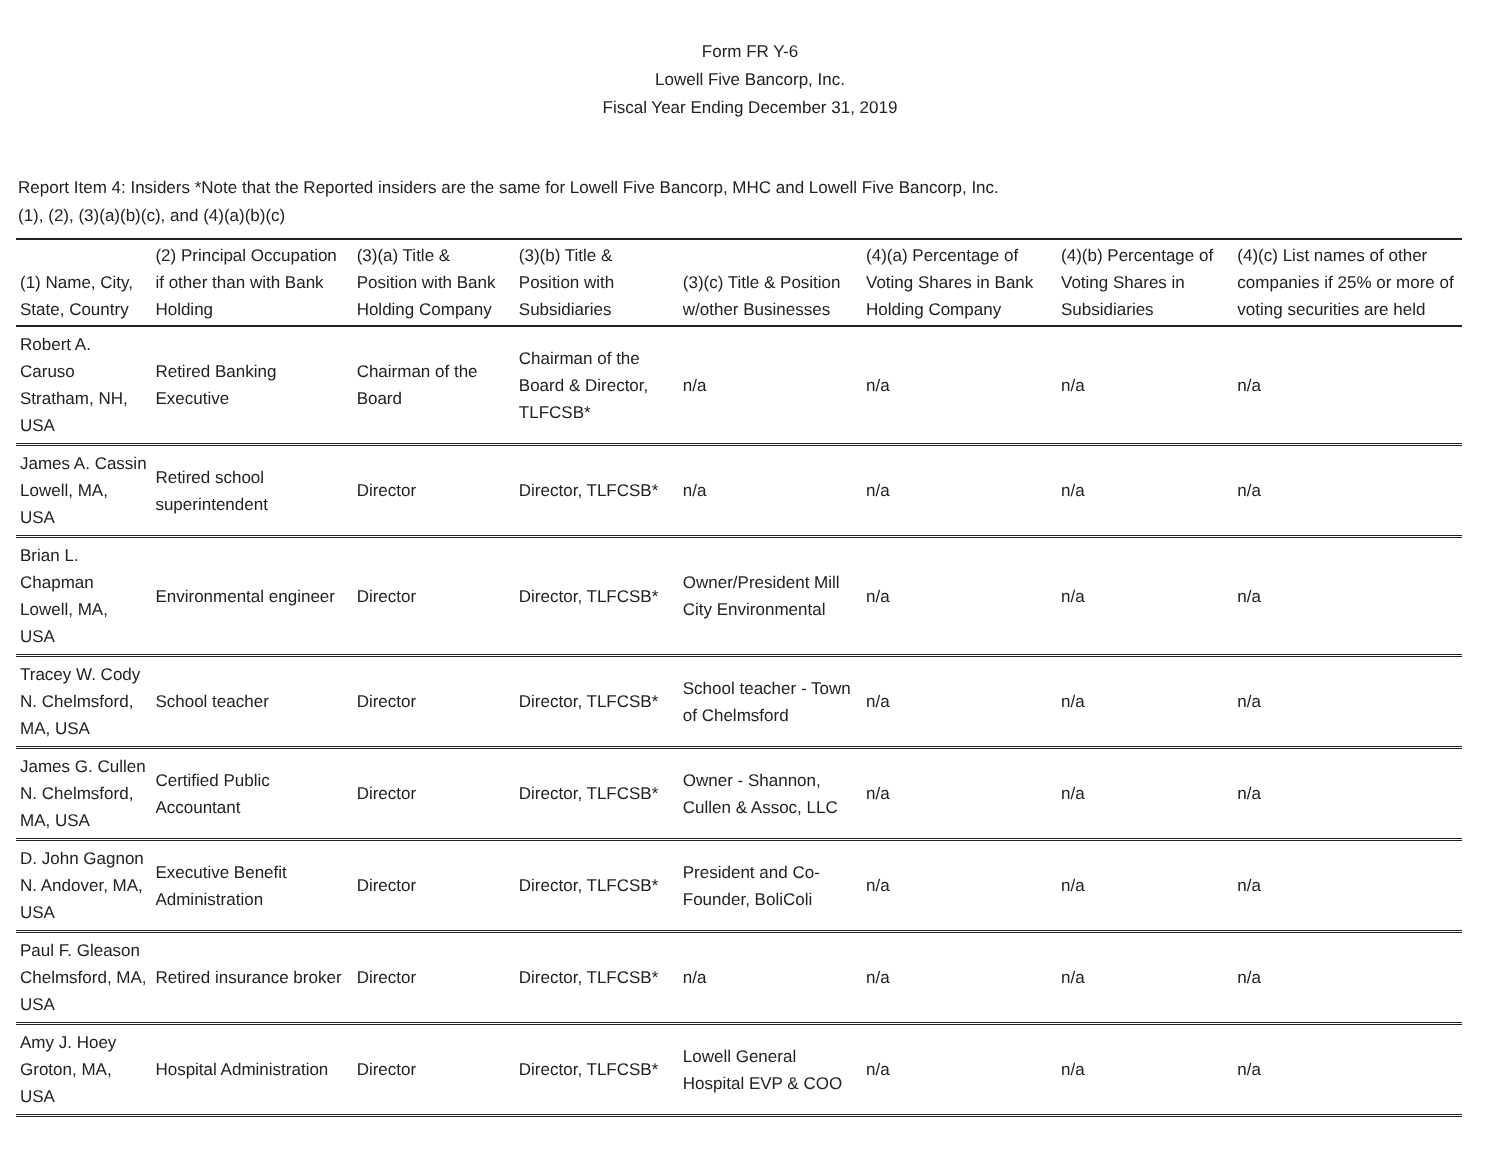Form FR Y-6
Lowell Five Bancorp, Inc.
Fiscal Year Ending December 31, 2019
Report Item 4: Insiders *Note that the Reported insiders are the same for Lowell Five Bancorp, MHC and Lowell Five Bancorp, Inc.
(1), (2), (3)(a)(b)(c), and (4)(a)(b)(c)
| (1) Name, City, State, Country | (2) Principal Occupation if other than with Bank Holding | (3)(a) Title & Position with Bank Holding Company | (3)(b) Title & Position with Subsidiaries | (3)(c) Title & Position w/other Businesses | (4)(a) Percentage of Voting Shares in Bank Holding Company | (4)(b) Percentage of Voting Shares in Subsidiaries | (4)(c) List names of other companies if 25% or more of voting securities are held |
| --- | --- | --- | --- | --- | --- | --- | --- |
| Robert A. Caruso Stratham, NH, USA | Retired Banking Executive | Chairman of the Board | Chairman of the Board & Director, TLFCSB* | n/a | n/a | n/a | n/a |
| James A. Cassin Lowell, MA, USA | Retired school superintendent | Director | Director, TLFCSB* | n/a | n/a | n/a | n/a |
| Brian L. Chapman Lowell, MA, USA | Environmental engineer | Director | Director, TLFCSB* | Owner/President Mill City Environmental | n/a | n/a | n/a |
| Tracey W. Cody N. Chelmsford, MA, USA | School teacher | Director | Director, TLFCSB* | School teacher - Town of Chelmsford | n/a | n/a | n/a |
| James G. Cullen N. Chelmsford, MA, USA | Certified Public Accountant | Director | Director, TLFCSB* | Owner - Shannon, Cullen & Assoc, LLC | n/a | n/a | n/a |
| D. John Gagnon N. Andover, MA, USA | Executive Benefit Administration | Director | Director, TLFCSB* | President and Co-Founder, BoliColi | n/a | n/a | n/a |
| Paul F. Gleason Chelmsford, MA, USA | Retired insurance broker | Director | Director, TLFCSB* | n/a | n/a | n/a | n/a |
| Amy J. Hoey Groton, MA, USA | Hospital Administration | Director | Director, TLFCSB* | Lowell General Hospital EVP & COO | n/a | n/a | n/a |